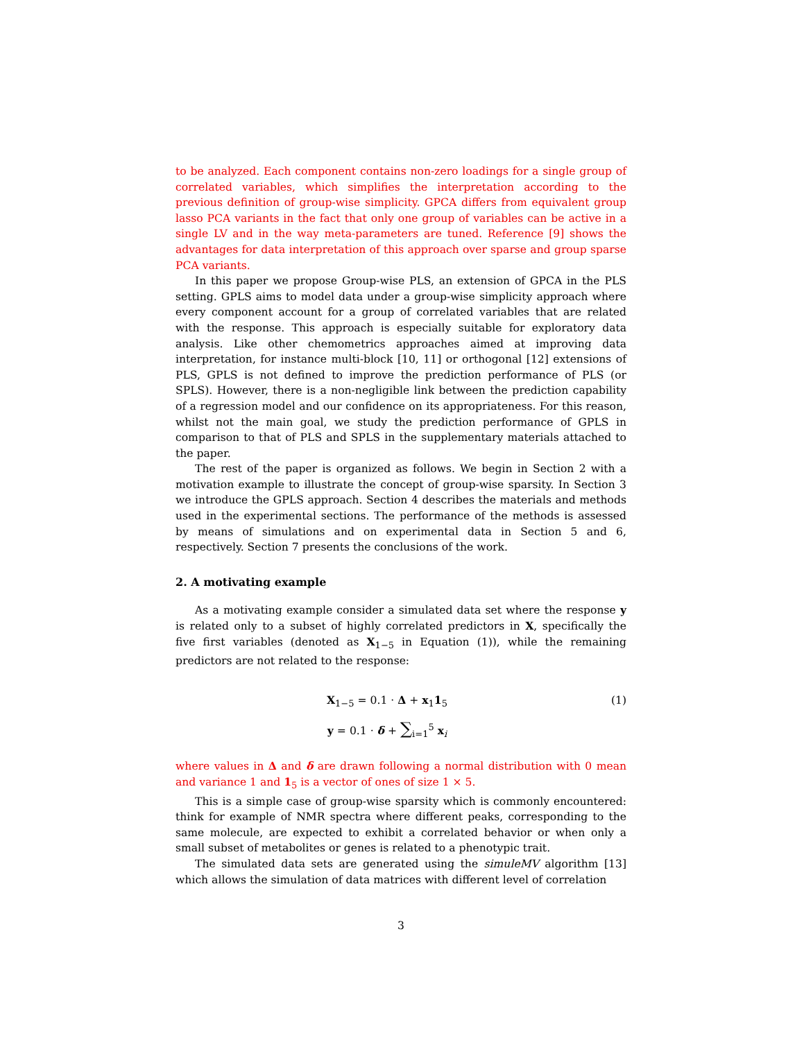to be analyzed. Each component contains non-zero loadings for a single group of correlated variables, which simplifies the interpretation according to the previous definition of group-wise simplicity. GPCA differs from equivalent group lasso PCA variants in the fact that only one group of variables can be active in a single LV and in the way meta-parameters are tuned. Reference [9] shows the advantages for data interpretation of this approach over sparse and group sparse PCA variants.
In this paper we propose Group-wise PLS, an extension of GPCA in the PLS setting. GPLS aims to model data under a group-wise simplicity approach where every component account for a group of correlated variables that are related with the response. This approach is especially suitable for exploratory data analysis. Like other chemometrics approaches aimed at improving data interpretation, for instance multi-block [10, 11] or orthogonal [12] extensions of PLS, GPLS is not defined to improve the prediction performance of PLS (or SPLS). However, there is a non-negligible link between the prediction capability of a regression model and our confidence on its appropriateness. For this reason, whilst not the main goal, we study the prediction performance of GPLS in comparison to that of PLS and SPLS in the supplementary materials attached to the paper.
The rest of the paper is organized as follows. We begin in Section 2 with a motivation example to illustrate the concept of group-wise sparsity. In Section 3 we introduce the GPLS approach. Section 4 describes the materials and methods used in the experimental sections. The performance of the methods is assessed by means of simulations and on experimental data in Section 5 and 6, respectively. Section 7 presents the conclusions of the work.
2. A motivating example
As a motivating example consider a simulated data set where the response y is related only to a subset of highly correlated predictors in X, specifically the five first variables (denoted as X<sub>1−5</sub> in Equation (1)), while the remaining predictors are not related to the response:
X<sub>1−5</sub> = 0.1 · Δ + x<sub>1</sub>1<sub>5</sub>
y = 0.1 · δ + ∑<sub>i=1</sub><sup>5</sup> x<sub>i</sub>
(1)
where values in Δ and δ are drawn following a normal distribution with 0 mean and variance 1 and 1<sub>5</sub> is a vector of ones of size 1 × 5.
This is a simple case of group-wise sparsity which is commonly encountered: think for example of NMR spectra where different peaks, corresponding to the same molecule, are expected to exhibit a correlated behavior or when only a small subset of metabolites or genes is related to a phenotypic trait.
The simulated data sets are generated using the simuleMV algorithm [13] which allows the simulation of data matrices with different level of correlation
3